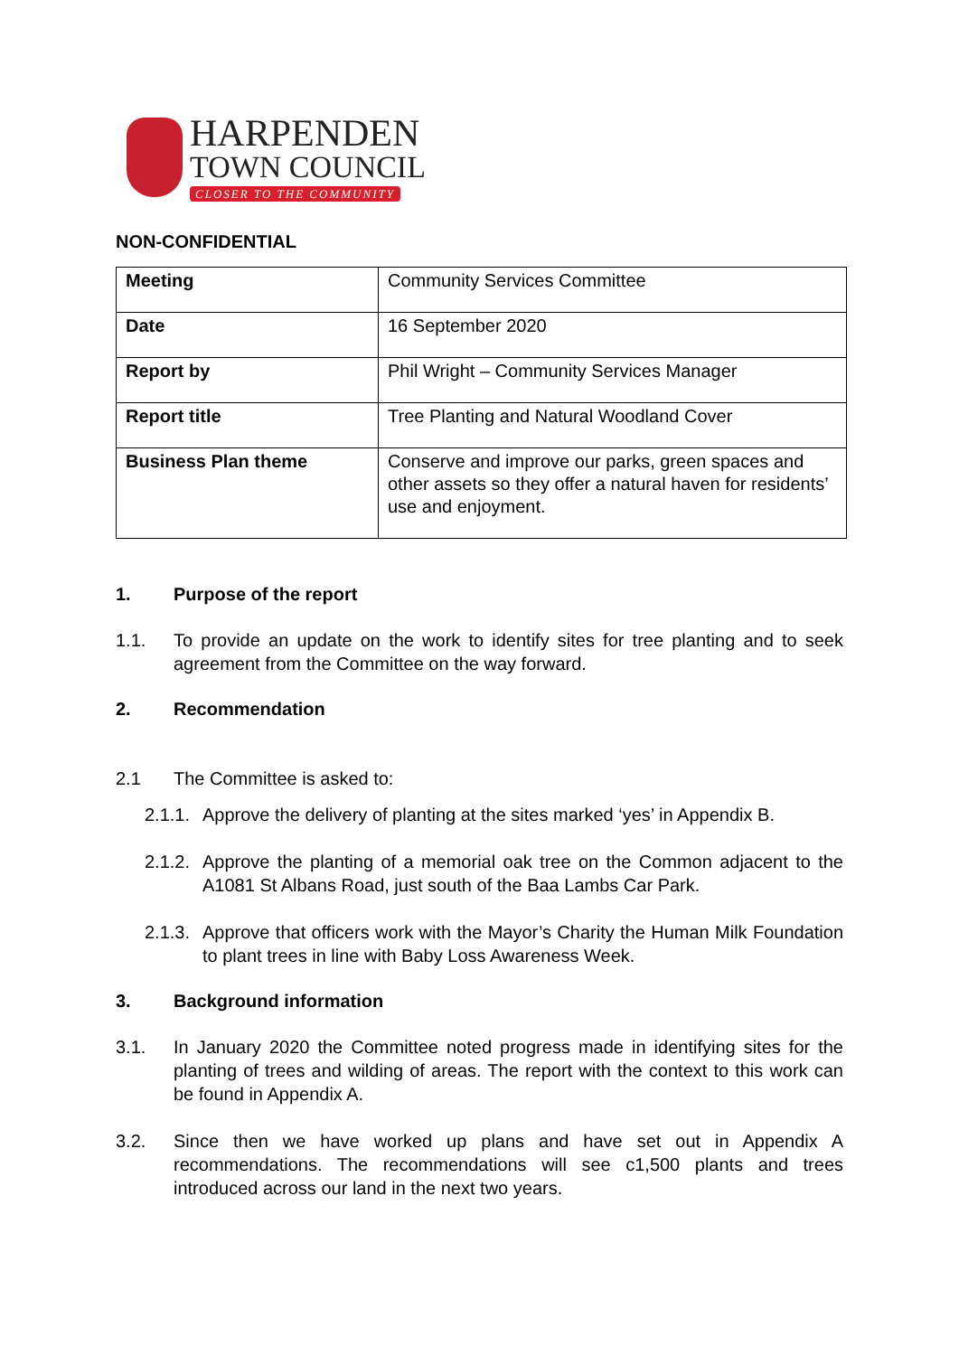HARPENDEN
TOWN COUNCIL
CLOSER TO THE COMMUNITY
NON-CONFIDENTIAL
| Meeting | Community Services Committee |
| Date | 16 September 2020 |
| Report by | Phil Wright – Community Services Manager |
| Report title | Tree Planting and Natural Woodland Cover |
| Business Plan theme | Conserve and improve our parks, green spaces and other assets so they offer a natural haven for residents’ use and enjoyment. |
1. Purpose of the report
1.1. To provide an update on the work to identify sites for tree planting and to seek agreement from the Committee on the way forward.
2. Recommendation
2.1 The Committee is asked to:
2.1.1. Approve the delivery of planting at the sites marked ‘yes’ in Appendix B.
2.1.2. Approve the planting of a memorial oak tree on the Common adjacent to the A1081 St Albans Road, just south of the Baa Lambs Car Park.
2.1.3. Approve that officers work with the Mayor’s Charity the Human Milk Foundation to plant trees in line with Baby Loss Awareness Week.
3. Background information
3.1. In January 2020 the Committee noted progress made in identifying sites for the planting of trees and wilding of areas. The report with the context to this work can be found in Appendix A.
3.2. Since then we have worked up plans and have set out in Appendix A recommendations. The recommendations will see c1,500 plants and trees introduced across our land in the next two years.